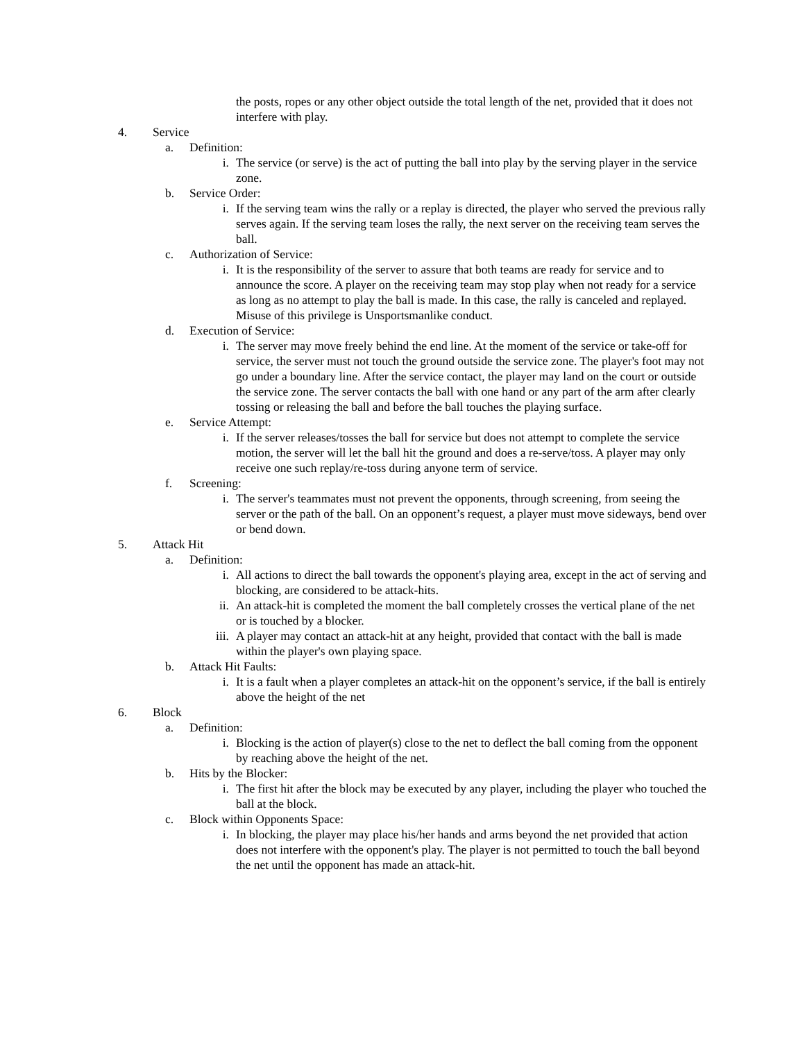the posts, ropes or any other object outside the total length of the net, provided that it does not interfere with play.
4. Service
a. Definition:
i. The service (or serve) is the act of putting the ball into play by the serving player in the service zone.
b. Service Order:
i. If the serving team wins the rally or a replay is directed, the player who served the previous rally serves again. If the serving team loses the rally, the next server on the receiving team serves the ball.
c. Authorization of Service:
i. It is the responsibility of the server to assure that both teams are ready for service and to announce the score. A player on the receiving team may stop play when not ready for a service as long as no attempt to play the ball is made. In this case, the rally is canceled and replayed. Misuse of this privilege is Unsportsmanlike conduct.
d. Execution of Service:
i. The server may move freely behind the end line. At the moment of the service or take-off for service, the server must not touch the ground outside the service zone. The player's foot may not go under a boundary line. After the service contact, the player may land on the court or outside the service zone. The server contacts the ball with one hand or any part of the arm after clearly tossing or releasing the ball and before the ball touches the playing surface.
e. Service Attempt:
i. If the server releases/tosses the ball for service but does not attempt to complete the service motion, the server will let the ball hit the ground and does a re-serve/toss. A player may only receive one such replay/re-toss during anyone term of service.
f. Screening:
i. The server's teammates must not prevent the opponents, through screening, from seeing the server or the path of the ball. On an opponent’s request, a player must move sideways, bend over or bend down.
5. Attack Hit
a. Definition:
i. All actions to direct the ball towards the opponent's playing area, except in the act of serving and blocking, are considered to be attack-hits.
ii. An attack-hit is completed the moment the ball completely crosses the vertical plane of the net or is touched by a blocker.
iii. A player may contact an attack-hit at any height, provided that contact with the ball is made within the player's own playing space.
b. Attack Hit Faults:
i. It is a fault when a player completes an attack-hit on the opponent’s service, if the ball is entirely above the height of the net
6. Block
a. Definition:
i. Blocking is the action of player(s) close to the net to deflect the ball coming from the opponent by reaching above the height of the net.
b. Hits by the Blocker:
i. The first hit after the block may be executed by any player, including the player who touched the ball at the block.
c. Block within Opponents Space:
i. In blocking, the player may place his/her hands and arms beyond the net provided that action does not interfere with the opponent's play. The player is not permitted to touch the ball beyond the net until the opponent has made an attack-hit.